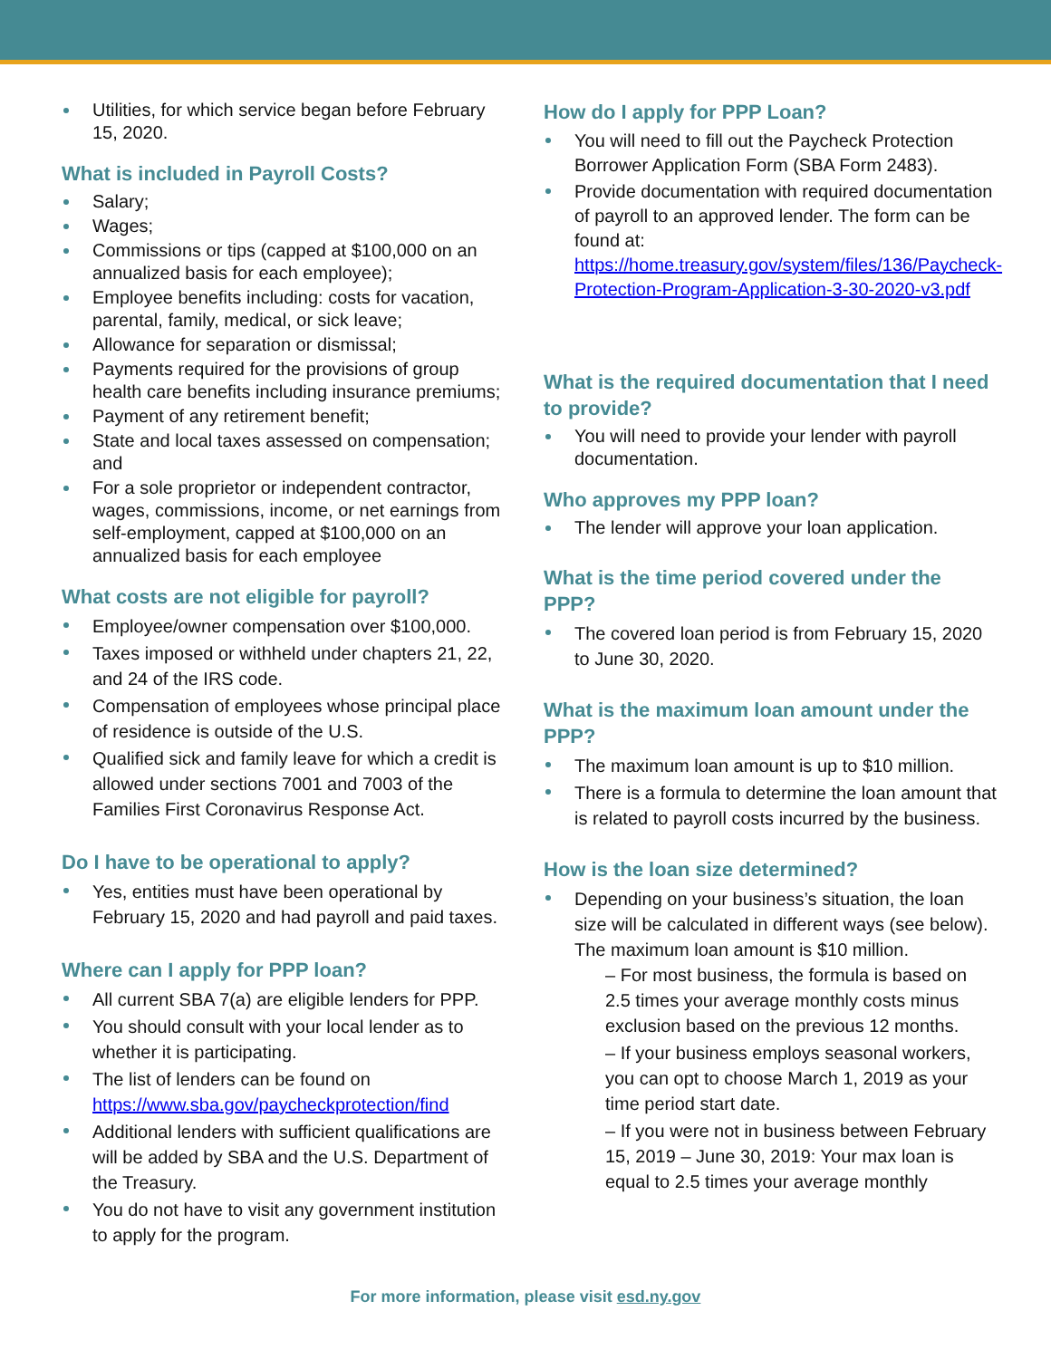Utilities, for which service began before February 15, 2020.
What is included in Payroll Costs?
Salary;
Wages;
Commissions or tips (capped at $100,000 on an annualized basis for each employee);
Employee benefits including: costs for vacation, parental, family, medical, or sick leave;
Allowance for separation or dismissal;
Payments required for the provisions of group health care benefits including insurance premiums;
Payment of any retirement benefit;
State and local taxes assessed on compensation; and
For a sole proprietor or independent contractor, wages, commissions, income, or net earnings from self-employment, capped at $100,000 on an annualized basis for each employee
What costs are not eligible for payroll?
Employee/owner compensation over $100,000.
Taxes imposed or withheld under chapters 21, 22, and 24 of the IRS code.
Compensation of employees whose principal place of residence is outside of the U.S.
Qualified sick and family leave for which a credit is allowed under sections 7001 and 7003 of the Families First Coronavirus Response Act.
Do I have to be operational to apply?
Yes, entities must have been operational by February 15, 2020 and had payroll and paid taxes.
Where can I apply for PPP loan?
All current SBA 7(a) are eligible lenders for PPP.
You should consult with your local lender as to whether it is participating.
The list of lenders can be found on https://www.sba.gov/paycheckprotection/find
Additional lenders with sufficient qualifications are will be added by SBA and the U.S. Department of the Treasury.
You do not have to visit any government institution to apply for the program.
How do I apply for PPP Loan?
You will need to fill out the Paycheck Protection Borrower Application Form (SBA Form 2483).
Provide documentation with required documentation of payroll to an approved lender. The form can be found at: https://home.treasury.gov/system/files/136/Paycheck-Protection-Program-Application-3-30-2020-v3.pdf
What is the required documentation that I need to provide?
You will need to provide your lender with payroll documentation.
Who approves my PPP loan?
The lender will approve your loan application.
What is the time period covered under the PPP?
The covered loan period is from February 15, 2020 to June 30, 2020.
What is the maximum loan amount under the PPP?
The maximum loan amount is up to $10 million.
There is a formula to determine the loan amount that is related to payroll costs incurred by the business.
How is the loan size determined?
Depending on your business’s situation, the loan size will be calculated in different ways (see below). The maximum loan amount is $10 million.
– For most business, the formula is based on 2.5 times your average monthly costs minus exclusion based on the previous 12 months.
– If your business employs seasonal workers, you can opt to choose March 1, 2019 as your time period start date.
– If you were not in business between February 15, 2019 – June 30, 2019: Your max loan is equal to 2.5 times your average monthly
For more information, please visit esd.ny.gov